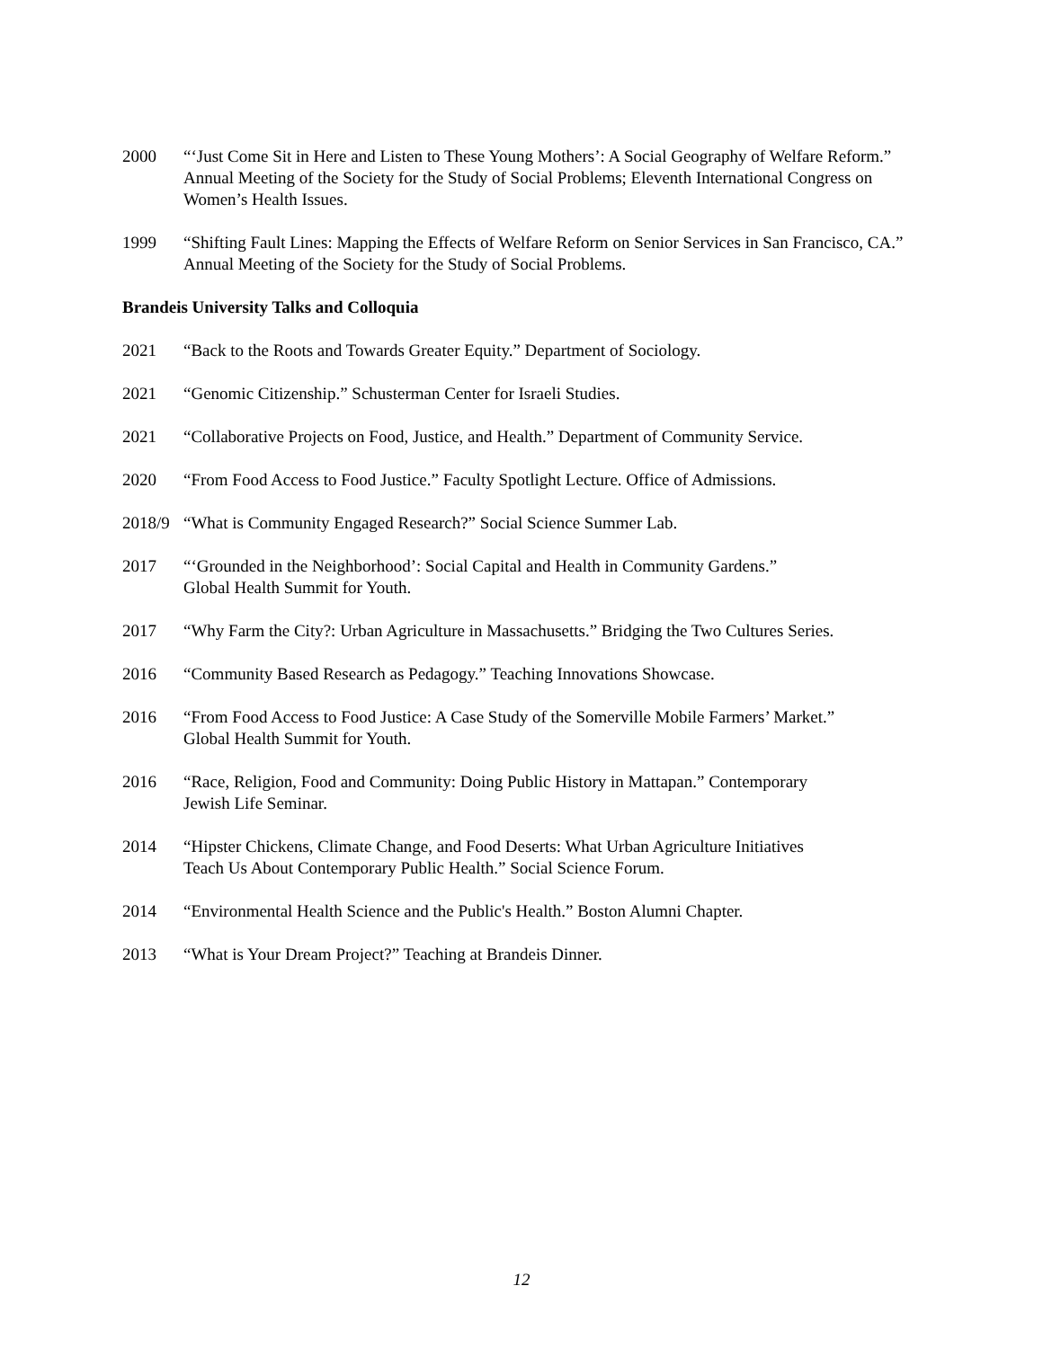2000 “‘Just Come Sit in Here and Listen to These Young Mothers’: A Social Geography of Welfare Reform.” Annual Meeting of the Society for the Study of Social Problems; Eleventh International Congress on Women’s Health Issues.
1999 “Shifting Fault Lines: Mapping the Effects of Welfare Reform on Senior Services in San Francisco, CA.” Annual Meeting of the Society for the Study of Social Problems.
Brandeis University Talks and Colloquia
2021 “Back to the Roots and Towards Greater Equity.” Department of Sociology.
2021 “Genomic Citizenship.” Schusterman Center for Israeli Studies.
2021 “Collaborative Projects on Food, Justice, and Health.” Department of Community Service.
2020 “From Food Access to Food Justice.” Faculty Spotlight Lecture. Office of Admissions.
2018/9
“What is Community Engaged Research?” Social Science Summer Lab.
2017 “‘Grounded in the Neighborhood’: Social Capital and Health in Community Gardens.”
Global Health Summit for Youth.
2017 “Why Farm the City?: Urban Agriculture in Massachusetts.” Bridging the Two Cultures Series.
2016 “Community Based Research as Pedagogy.” Teaching Innovations Showcase.
2016 “From Food Access to Food Justice: A Case Study of the Somerville Mobile Farmers’ Market.”
Global Health Summit for Youth.
2016 “Race, Religion, Food and Community: Doing Public History in Mattapan.” Contemporary
Jewish Life Seminar.
2014 “Hipster Chickens, Climate Change, and Food Deserts: What Urban Agriculture Initiatives
Teach Us About Contemporary Public Health.” Social Science Forum.
2014 “Environmental Health Science and the Public's Health.” Boston Alumni Chapter.
2013 “What is Your Dream Project?” Teaching at Brandeis Dinner.
12